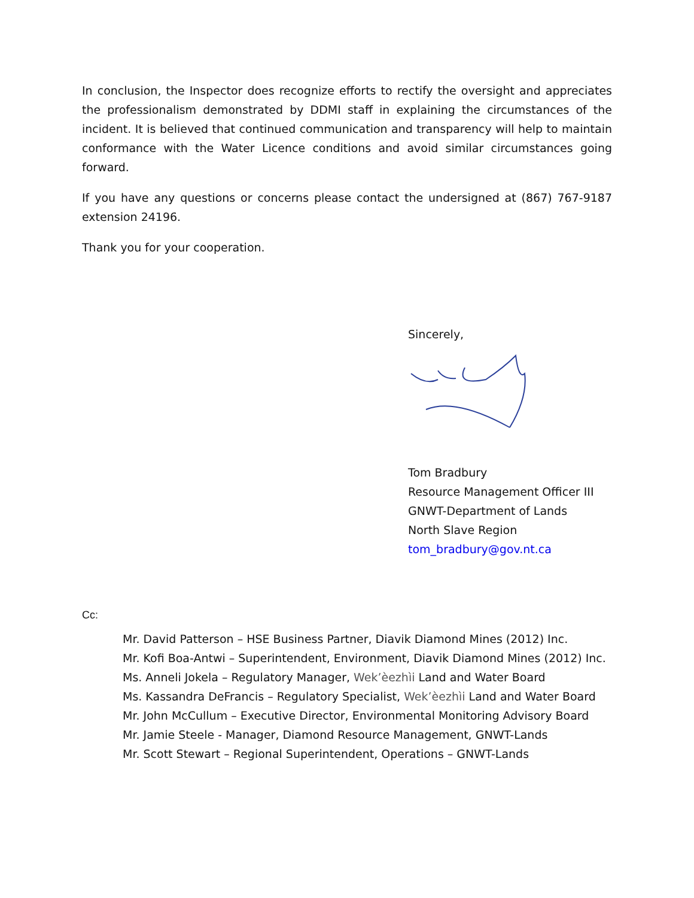In conclusion, the Inspector does recognize efforts to rectify the oversight and appreciates the professionalism demonstrated by DDMI staff in explaining the circumstances of the incident. It is believed that continued communication and transparency will help to maintain conformance with the Water Licence conditions and avoid similar circumstances going forward.
If you have any questions or concerns please contact the undersigned at (867) 767-9187 extension 24196.
Thank you for your cooperation.
Sincerely,
Tom Bradbury
Resource Management Officer III
GNWT-Department of Lands
North Slave Region
tom_bradbury@gov.nt.ca
Cc:
Mr. David Patterson – HSE Business Partner, Diavik Diamond Mines (2012) Inc.
Mr. Kofi Boa-Antwi – Superintendent, Environment, Diavik Diamond Mines (2012) Inc.
Ms. Anneli Jokela – Regulatory Manager, Wek’èezhìi Land and Water Board
Ms. Kassandra DeFrancis – Regulatory Specialist, Wek’èezhìi Land and Water Board
Mr. John McCullum – Executive Director, Environmental Monitoring Advisory Board
Mr. Jamie Steele - Manager, Diamond Resource Management, GNWT-Lands
Mr. Scott Stewart – Regional Superintendent, Operations – GNWT-Lands